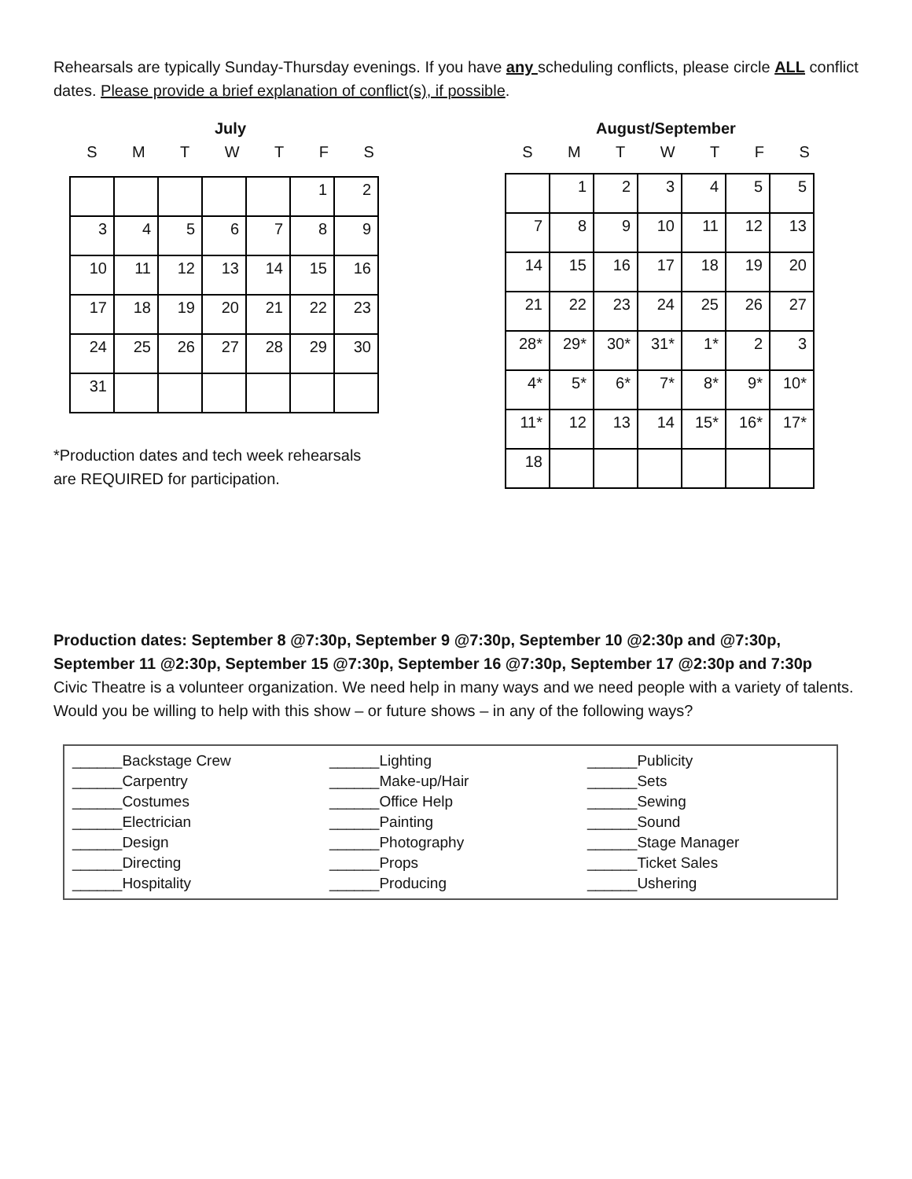Rehearsals are typically Sunday-Thursday evenings. If you have any scheduling conflicts, please circle ALL conflict dates. Please provide a brief explanation of conflict(s), if possible.
July
SMTWTFS
| | | | | | 1 | 2 |
| 3 | 4 | 5 | 6 | 7 | 8 | 9 |
| 10 | 11 | 12 | 13 | 14 | 15 | 16 |
| 17 | 18 | 19 | 20 | 21 | 22 | 23 |
| 24 | 25 | 26 | 27 | 28 | 29 | 30 |
| 31 | | | | | | |
*Production dates and tech week rehearsals
are REQUIRED for participation.
August/September
SMTWTFS
| | 1 | 2 | 3 | 4 | 5 | 5 |
| 7 | 8 | 9 | 10 | 11 | 12 | 13 |
| 14 | 15 | 16 | 17 | 18 | 19 | 20 |
| 21 | 22 | 23 | 24 | 25 | 26 | 27 |
| 28* | 29* | 30* | 31* | 1* | 2 | 3 |
| 4* | 5* | 6* | 7* | 8* | 9* | 10* |
| 11* | 12 | 13 | 14 | 15* | 16* | 17* |
| 18 | | | | | | |
Production dates: September 8 @7:30p, September 9 @7:30p, September 10 @2:30p and @7:30p, September 11 @2:30p, September 15 @7:30p, September 16 @7:30p, September 17 @2:30p and 7:30p
Civic Theatre is a volunteer organization. We need help in many ways and we need people with a variety of talents. Would you be willing to help with this show – or future shows – in any of the following ways?
| ______Backstage Crew ______Carpentry ______Costumes ______Electrician ______Design ______Directing ______Hospitality | ______Lighting ______Make-up/Hair ______Office Help ______Painting ______Photography ______Props ______Producing | ______Publicity ______Sets ______Sewing ______Sound ______Stage Manager ______Ticket Sales ______Ushering |